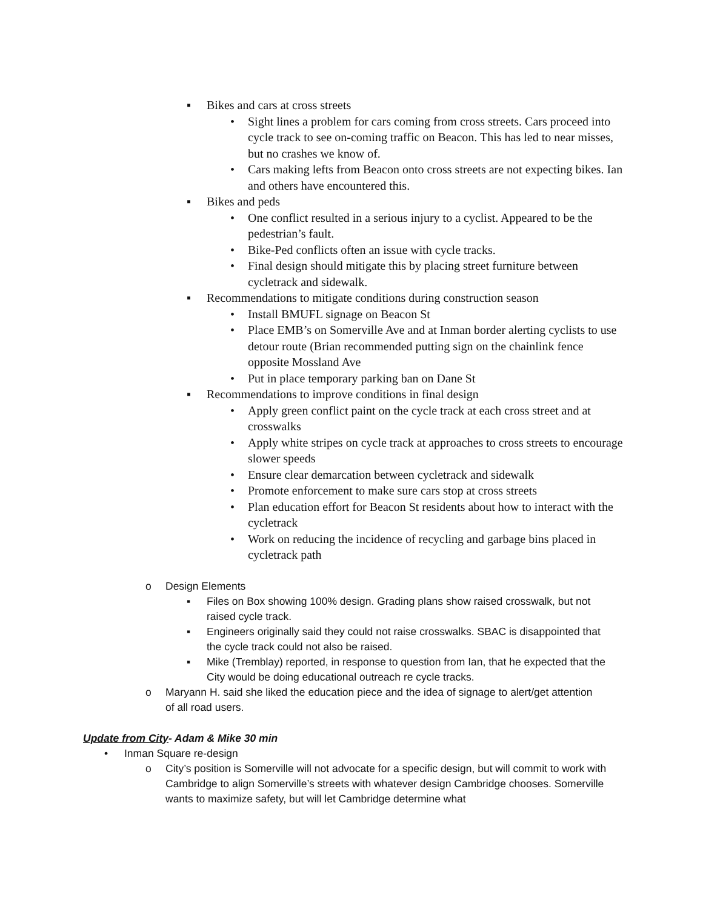▪ Bikes and cars at cross streets
• Sight lines a problem for cars coming from cross streets. Cars proceed into cycle track to see on-coming traffic on Beacon. This has led to near misses, but no crashes we know of.
• Cars making lefts from Beacon onto cross streets are not expecting bikes. Ian and others have encountered this.
▪ Bikes and peds
• One conflict resulted in a serious injury to a cyclist. Appeared to be the pedestrian’s fault.
• Bike-Ped conflicts often an issue with cycle tracks.
• Final design should mitigate this by placing street furniture between cycletrack and sidewalk.
▪ Recommendations to mitigate conditions during construction season
• Install BMUFL signage on Beacon St
• Place EMB’s on Somerville Ave and at Inman border alerting cyclists to use detour route (Brian recommended putting sign on the chainlink fence opposite Mossland Ave
• Put in place temporary parking ban on Dane St
▪ Recommendations to improve conditions in final design
• Apply green conflict paint on the cycle track at each cross street and at crosswalks
• Apply white stripes on cycle track at approaches to cross streets to encourage slower speeds
• Ensure clear demarcation between cycletrack and sidewalk
• Promote enforcement to make sure cars stop at cross streets
• Plan education effort for Beacon St residents about how to interact with the cycletrack
• Work on reducing the incidence of recycling and garbage bins placed in cycletrack path
o Design Elements
▪ Files on Box showing 100% design. Grading plans show raised crosswalk, but not raised cycle track.
▪ Engineers originally said they could not raise crosswalks. SBAC is disappointed that the cycle track could not also be raised.
▪ Mike (Tremblay) reported, in response to question from Ian, that he expected that the City would be doing educational outreach re cycle tracks.
o Maryann H. said she liked the education piece and the idea of signage to alert/get attention of all road users.
Update from City- Adam & Mike 30 min
• Inman Square re-design
o City’s position is Somerville will not advocate for a specific design, but will commit to work with Cambridge to align Somerville’s streets with whatever design Cambridge chooses. Somerville wants to maximize safety, but will let Cambridge determine what